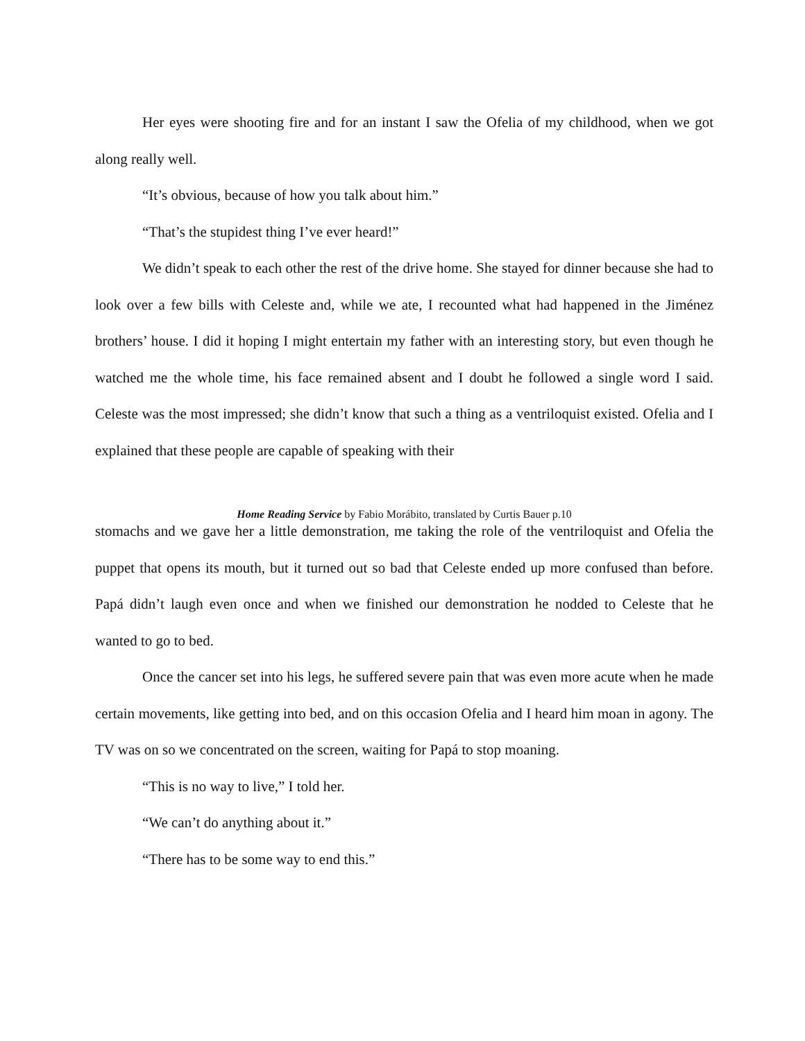Her eyes were shooting fire and for an instant I saw the Ofelia of my childhood, when we got along really well.
“It’s obvious, because of how you talk about him.”
“That’s the stupidest thing I’ve ever heard!”
We didn’t speak to each other the rest of the drive home. She stayed for dinner because she had to look over a few bills with Celeste and, while we ate, I recounted what had happened in the Jiménez brothers’ house. I did it hoping I might entertain my father with an interesting story, but even though he watched me the whole time, his face remained absent and I doubt he followed a single word I said. Celeste was the most impressed; she didn’t know that such a thing as a ventriloquist existed. Ofelia and I explained that these people are capable of speaking with their
Home Reading Service by Fabio Morábito, translated by Curtis Bauer p.10
stomachs and we gave her a little demonstration, me taking the role of the ventriloquist and Ofelia the puppet that opens its mouth, but it turned out so bad that Celeste ended up more confused than before. Papá didn’t laugh even once and when we finished our demonstration he nodded to Celeste that he wanted to go to bed.
Once the cancer set into his legs, he suffered severe pain that was even more acute when he made certain movements, like getting into bed, and on this occasion Ofelia and I heard him moan in agony. The TV was on so we concentrated on the screen, waiting for Papá to stop moaning.
“This is no way to live,” I told her.
“We can’t do anything about it.”
“There has to be some way to end this.”